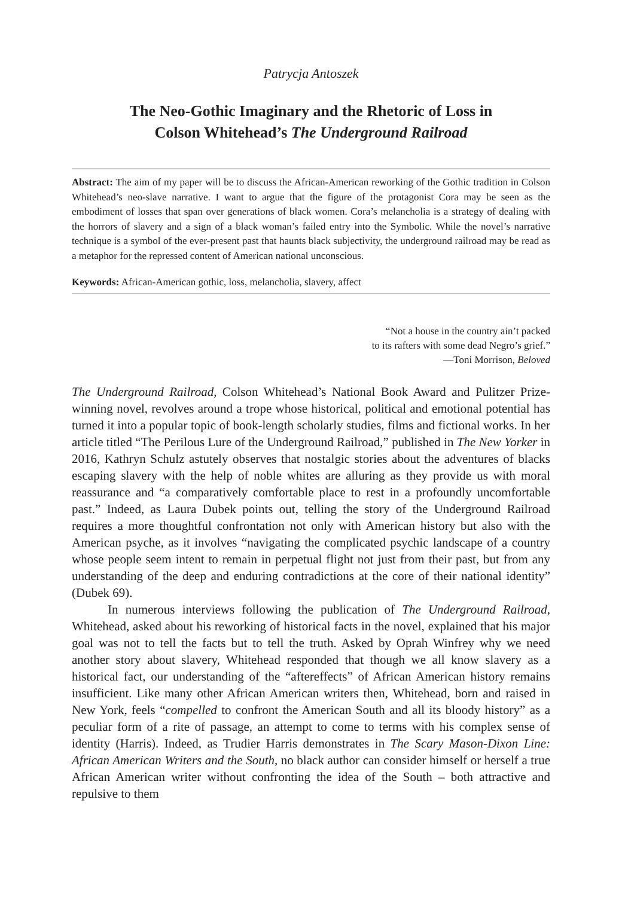Patrycja Antoszek
The Neo-Gothic Imaginary and the Rhetoric of Loss in
Colson Whitehead’s The Underground Railroad
Abstract: The aim of my paper will be to discuss the African-American reworking of the Gothic tradition in Colson Whitehead’s neo-slave narrative. I want to argue that the figure of the protagonist Cora may be seen as the embodiment of losses that span over generations of black women. Cora’s melancholia is a strategy of dealing with the horrors of slavery and a sign of a black woman’s failed entry into the Symbolic. While the novel’s narrative technique is a symbol of the ever-present past that haunts black subjectivity, the underground railroad may be read as a metaphor for the repressed content of American national unconscious.
Keywords: African-American gothic, loss, melancholia, slavery, affect
“Not a house in the country ain’t packed
to its rafters with some dead Negro’s grief.”
—Toni Morrison, Beloved
The Underground Railroad, Colson Whitehead’s National Book Award and Pulitzer Prize-winning novel, revolves around a trope whose historical, political and emotional potential has turned it into a popular topic of book-length scholarly studies, films and fictional works. In her article titled “The Perilous Lure of the Underground Railroad,” published in The New Yorker in 2016, Kathryn Schulz astutely observes that nostalgic stories about the adventures of blacks escaping slavery with the help of noble whites are alluring as they provide us with moral reassurance and “a comparatively comfortable place to rest in a profoundly uncomfortable past.” Indeed, as Laura Dubek points out, telling the story of the Underground Railroad requires a more thoughtful confrontation not only with American history but also with the American psyche, as it involves “navigating the complicated psychic landscape of a country whose people seem intent to remain in perpetual flight not just from their past, but from any understanding of the deep and enduring contradictions at the core of their national identity” (Dubek 69).
In numerous interviews following the publication of The Underground Railroad, Whitehead, asked about his reworking of historical facts in the novel, explained that his major goal was not to tell the facts but to tell the truth. Asked by Oprah Winfrey why we need another story about slavery, Whitehead responded that though we all know slavery as a historical fact, our understanding of the “aftereffects” of African American history remains insufficient. Like many other African American writers then, Whitehead, born and raised in New York, feels “compelled to confront the American South and all its bloody history” as a peculiar form of a rite of passage, an attempt to come to terms with his complex sense of identity (Harris). Indeed, as Trudier Harris demonstrates in The Scary Mason-Dixon Line: African American Writers and the South, no black author can consider himself or herself a true African American writer without confronting the idea of the South – both attractive and repulsive to them